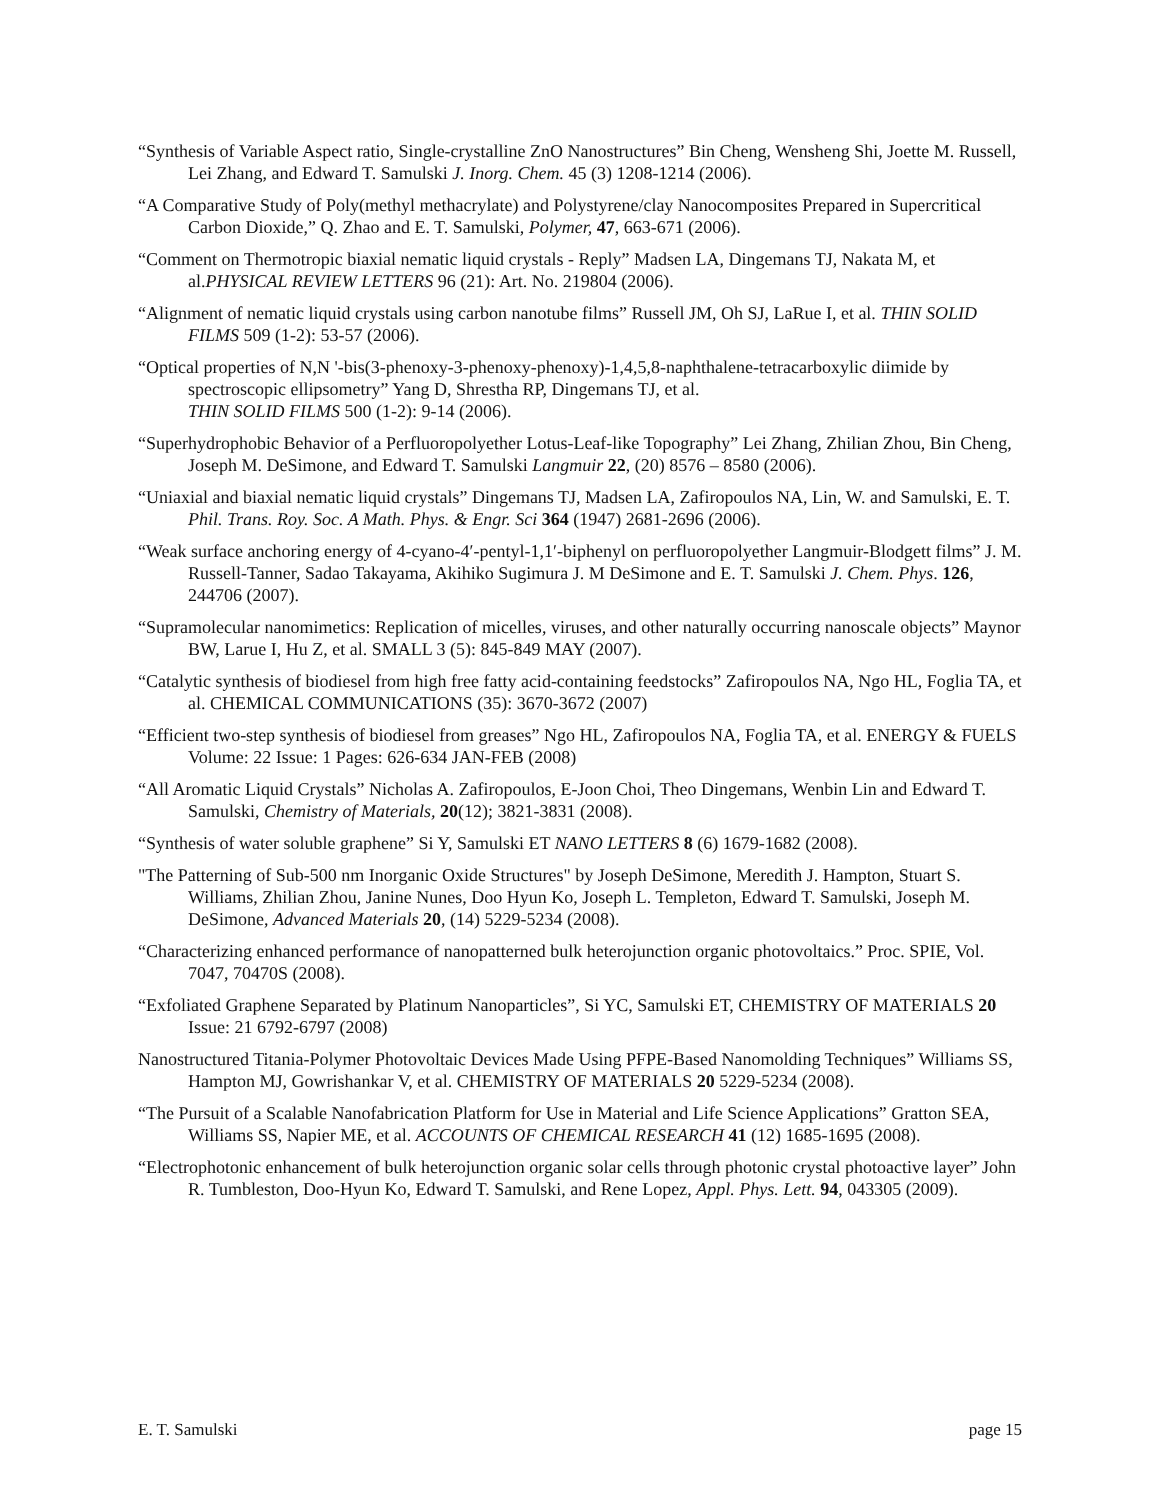“Synthesis of Variable Aspect ratio, Single-crystalline ZnO Nanostructures” Bin Cheng, Wensheng Shi, Joette M. Russell, Lei Zhang, and Edward T. Samulski J. Inorg. Chem. 45 (3) 1208-1214 (2006).
“A Comparative Study of Poly(methyl methacrylate) and Polystyrene/clay Nanocomposites Prepared in Supercritical Carbon Dioxide,” Q. Zhao and E. T. Samulski, Polymer, 47, 663-671 (2006).
“Comment on Thermotropic biaxial nematic liquid crystals - Reply” Madsen LA, Dingemans TJ, Nakata M, et al.PHYSICAL REVIEW LETTERS 96 (21): Art. No. 219804 (2006).
“Alignment of nematic liquid crystals using carbon nanotube films” Russell JM, Oh SJ, LaRue I, et al. THIN SOLID FILMS 509 (1-2): 53-57 (2006).
“Optical properties of N,N '-bis(3-phenoxy-3-phenoxy-phenoxy)-1,4,5,8-naphthalene-tetracarboxylic diimide by spectroscopic ellipsometry” Yang D, Shrestha RP, Dingemans TJ, et al.
THIN SOLID FILMS 500 (1-2): 9-14 (2006).
“Superhydrophobic Behavior of a Perfluoropolyether Lotus-Leaf-like Topography” Lei Zhang, Zhilian Zhou, Bin Cheng, Joseph M. DeSimone, and Edward T. Samulski Langmuir 22, (20) 8576 – 8580 (2006).
“Uniaxial and biaxial nematic liquid crystals” Dingemans TJ, Madsen LA, Zafiropoulos NA, Lin, W. and Samulski, E. T. Phil. Trans. Roy. Soc. A Math. Phys. & Engr. Sci 364 (1947) 2681-2696 (2006).
“Weak surface anchoring energy of 4-cyano-4′-pentyl-1,1′-biphenyl on perfluoropolyether Langmuir-Blodgett films” J. M. Russell-Tanner, Sadao Takayama, Akihiko Sugimura J. M DeSimone and E. T. Samulski J. Chem. Phys. 126, 244706 (2007).
“Supramolecular nanomimetics: Replication of micelles, viruses, and other naturally occurring nanoscale objects” Maynor BW, Larue I, Hu Z, et al. SMALL 3 (5): 845-849 MAY (2007).
“Catalytic synthesis of biodiesel from high free fatty acid-containing feedstocks” Zafiropoulos NA, Ngo HL, Foglia TA, et al. CHEMICAL COMMUNICATIONS (35): 3670-3672 (2007)
“Efficient two-step synthesis of biodiesel from greases” Ngo HL, Zafiropoulos NA, Foglia TA, et al. ENERGY & FUELS Volume: 22 Issue: 1 Pages: 626-634 JAN-FEB (2008)
“All Aromatic Liquid Crystals” Nicholas A. Zafiropoulos, E-Joon Choi, Theo Dingemans, Wenbin Lin and Edward T. Samulski, Chemistry of Materials, 20(12); 3821-3831 (2008).
“Synthesis of water soluble graphene” Si Y, Samulski ET NANO LETTERS 8 (6) 1679-1682 (2008).
"The Patterning of Sub-500 nm Inorganic Oxide Structures" by Joseph DeSimone, Meredith J. Hampton, Stuart S. Williams, Zhilian Zhou, Janine Nunes, Doo Hyun Ko, Joseph L. Templeton, Edward T. Samulski, Joseph M. DeSimone, Advanced Materials 20, (14) 5229-5234 (2008).
“Characterizing enhanced performance of nanopatterned bulk heterojunction organic photovoltaics.” Proc. SPIE, Vol. 7047, 70470S (2008).
“Exfoliated Graphene Separated by Platinum Nanoparticles”, Si YC, Samulski ET, CHEMISTRY OF MATERIALS 20 Issue: 21 6792-6797 (2008)
Nanostructured Titania-Polymer Photovoltaic Devices Made Using PFPE-Based Nanomolding Techniques” Williams SS, Hampton MJ, Gowrishankar V, et al. CHEMISTRY OF MATERIALS 20 5229-5234 (2008).
“The Pursuit of a Scalable Nanofabrication Platform for Use in Material and Life Science Applications” Gratton SEA, Williams SS, Napier ME, et al. ACCOUNTS OF CHEMICAL RESEARCH 41 (12) 1685-1695 (2008).
“Electrophotonic enhancement of bulk heterojunction organic solar cells through photonic crystal photoactive layer” John R. Tumbleston, Doo-Hyun Ko, Edward T. Samulski, and Rene Lopez, Appl. Phys. Lett. 94, 043305 (2009).
E. T. Samulski page 15